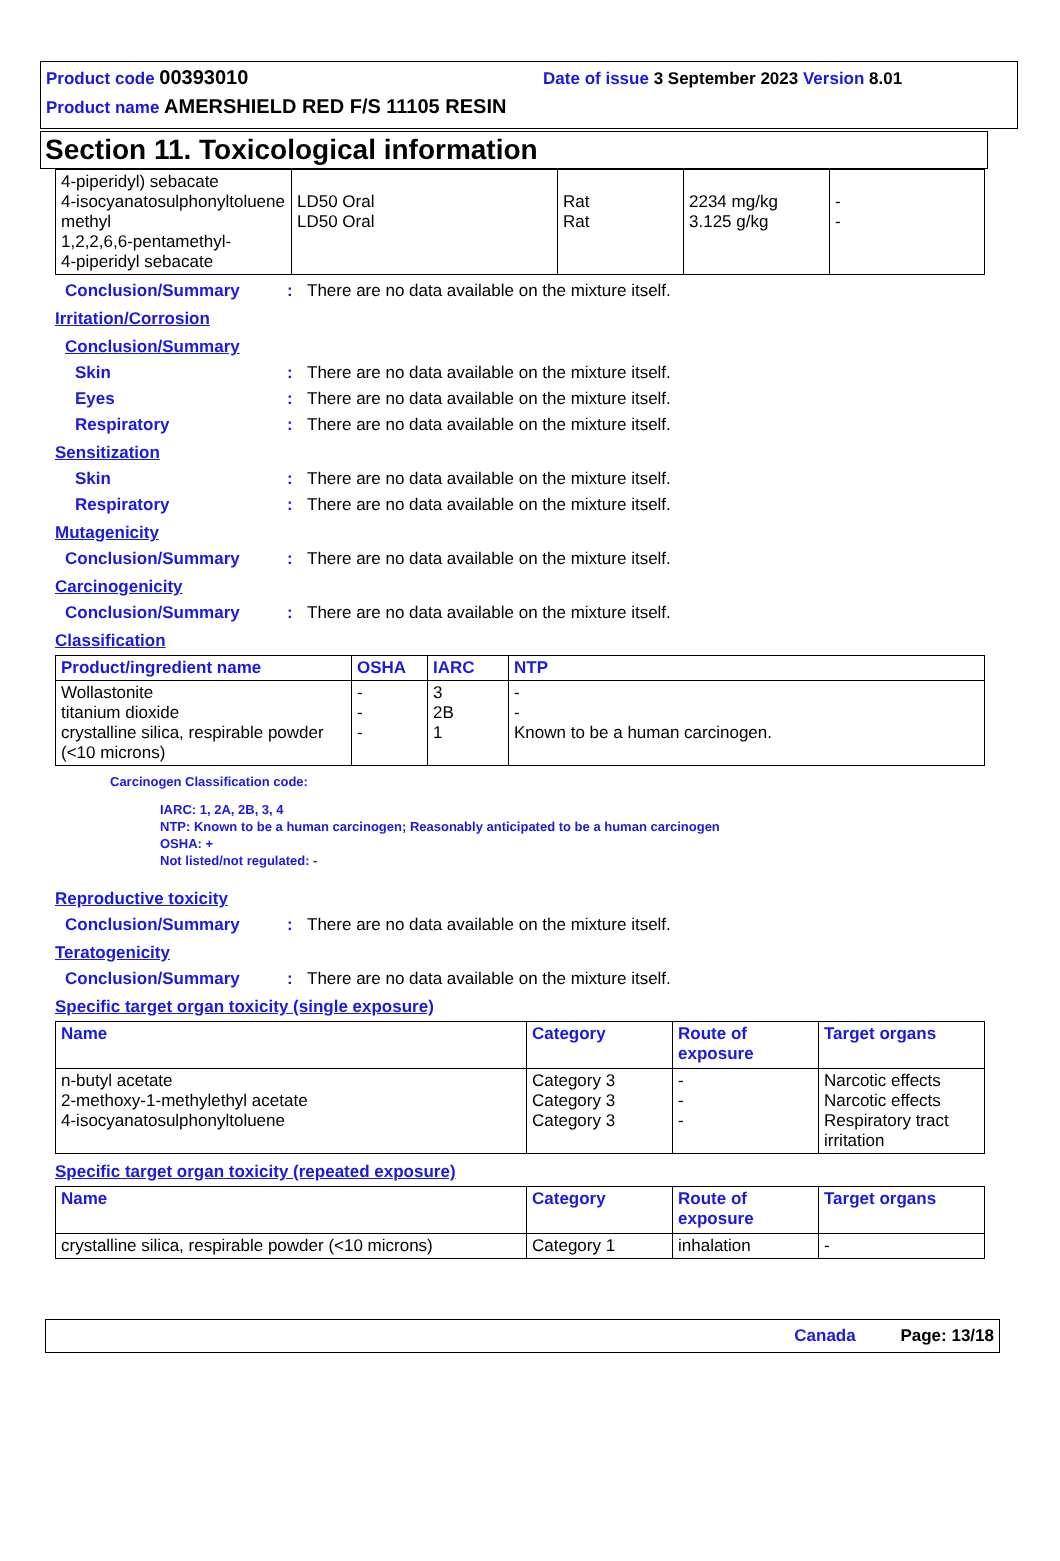Product code 00393010 Date of issue 3 September 2023 Version 8.01
Product name AMERSHIELD RED F/S 11105 RESIN
Section 11. Toxicological information
| 4-piperidyl) sebacate 4-isocyanatosulphonyltoluene methyl 1,2,2,6,6-pentamethyl- 4-piperidyl sebacate | LD50 Oral LD50 Oral | Rat Rat | 2234 mg/kg 3.125 g/kg | - - |
Conclusion/Summary: There are no data available on the mixture itself.
Irritation/Corrosion
Conclusion/Summary
Skin: There are no data available on the mixture itself.
Eyes: There are no data available on the mixture itself.
Respiratory: There are no data available on the mixture itself.
Sensitization
Skin: There are no data available on the mixture itself.
Respiratory: There are no data available on the mixture itself.
Mutagenicity
Conclusion/Summary: There are no data available on the mixture itself.
Carcinogenicity
Conclusion/Summary: There are no data available on the mixture itself.
Classification
| Product/ingredient name | OSHA | IARC | NTP |
| --- | --- | --- | --- |
| Wollastonite titanium dioxide crystalline silica, respirable powder (<10 microns) | - - - | 3 2B 1 | - - Known to be a human carcinogen. |
Carcinogen Classification code:
IARC: 1, 2A, 2B, 3, 4
NTP: Known to be a human carcinogen; Reasonably anticipated to be a human carcinogen
OSHA: +
Not listed/not regulated: -
Reproductive toxicity
Conclusion/Summary: There are no data available on the mixture itself.
Teratogenicity
Conclusion/Summary: There are no data available on the mixture itself.
Specific target organ toxicity (single exposure)
| Name | Category | Route of exposure | Target organs |
| --- | --- | --- | --- |
| n-butyl acetate 2-methoxy-1-methylethyl acetate 4-isocyanatosulphonyltoluene | Category 3 Category 3 Category 3 | - - - | Narcotic effects Narcotic effects Respiratory tract irritation |
Specific target organ toxicity (repeated exposure)
| Name | Category | Route of exposure | Target organs |
| --- | --- | --- | --- |
| crystalline silica, respirable powder (<10 microns) | Category 1 | inhalation | - |
Canada Page: 13/18